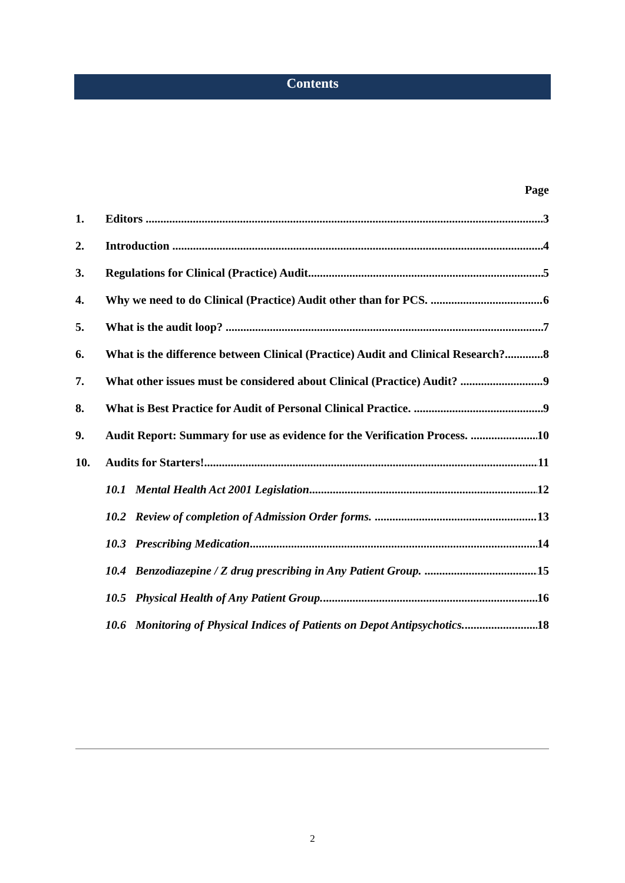Contents
Page
1. Editors 3
2. Introduction 4
3. Regulations for Clinical (Practice) Audit. 5
4. Why we need to do Clinical (Practice) Audit other than for PCS. 6
5. What is the audit loop? 7
6. What is the difference between Clinical (Practice) Audit and Clinical Research? 8
7. What other issues must be considered about Clinical (Practice) Audit? 9
8. What is Best Practice for Audit of Personal Clinical Practice. 9
9. Audit Report: Summary for use as evidence for the Verification Process. 10
10. Audits for Starters! 11
10.1 Mental Health Act 2001 Legislation 12
10.2 Review of completion of Admission Order forms. 13
10.3 Prescribing Medication 14
10.4 Benzodiazepine / Z drug prescribing in Any Patient Group. 15
10.5 Physical Health of Any Patient Group. 16
10.6 Monitoring of Physical Indices of Patients on Depot Antipsychotics. 18
2